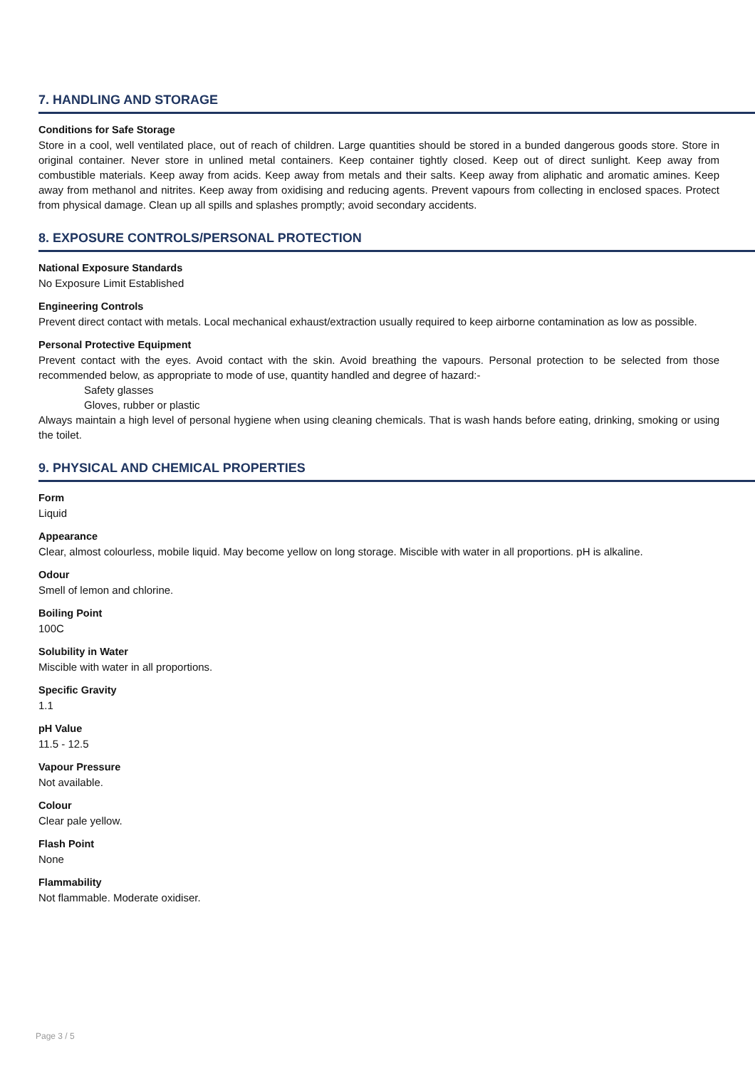7. HANDLING AND STORAGE
Conditions for Safe Storage
Store in a cool, well ventilated place, out of reach of children. Large quantities should be stored in a bunded dangerous goods store. Store in original container. Never store in unlined metal containers. Keep container tightly closed. Keep out of direct sunlight. Keep away from combustible materials. Keep away from acids. Keep away from metals and their salts. Keep away from aliphatic and aromatic amines. Keep away from methanol and nitrites. Keep away from oxidising and reducing agents. Prevent vapours from collecting in enclosed spaces. Protect from physical damage. Clean up all spills and splashes promptly; avoid secondary accidents.
8. EXPOSURE CONTROLS/PERSONAL PROTECTION
National Exposure Standards
No Exposure Limit Established
Engineering Controls
Prevent direct contact with metals. Local mechanical exhaust/extraction usually required to keep airborne contamination as low as possible.
Personal Protective Equipment
Prevent contact with the eyes. Avoid contact with the skin. Avoid breathing the vapours. Personal protection to be selected from those recommended below, as appropriate to mode of use, quantity handled and degree of hazard:-
Safety glasses
Gloves, rubber or plastic
Always maintain a high level of personal hygiene when using cleaning chemicals. That is wash hands before eating, drinking, smoking or using the toilet.
9. PHYSICAL AND CHEMICAL PROPERTIES
Form
Liquid
Appearance
Clear, almost colourless, mobile liquid. May become yellow on long storage. Miscible with water in all proportions. pH is alkaline.
Odour
Smell of lemon and chlorine.
Boiling Point
100C
Solubility in Water
Miscible with water in all proportions.
Specific Gravity
1.1
pH Value
11.5 - 12.5
Vapour Pressure
Not available.
Colour
Clear pale yellow.
Flash Point
None
Flammability
Not flammable. Moderate oxidiser.
Page 3 / 5